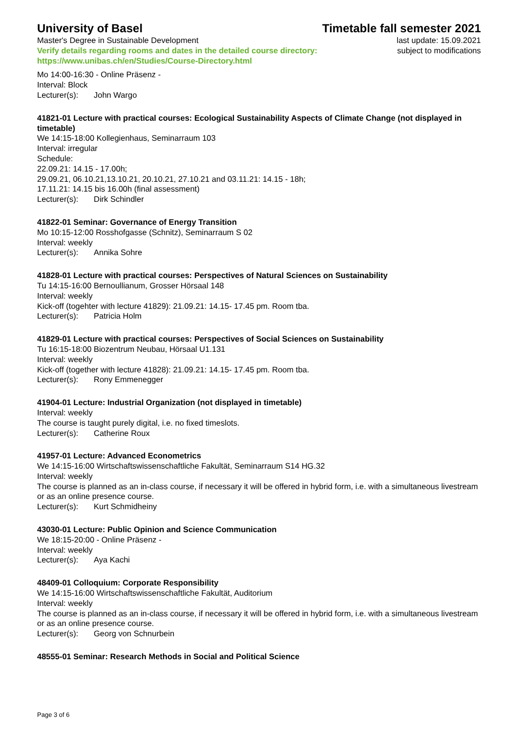University of Basel Timetable fall semester 2021
Master's Degree in Sustainable Development
Verify details regarding rooms and dates in the detailed course directory:
https://www.unibas.ch/en/Studies/Course-Directory.html
last update: 15.09.2021
subject to modifications
Mo 14:00-16:30 - Online Präsenz -
Interval: Block
Lecturer(s): John Wargo
41821-01 Lecture with practical courses: Ecological Sustainability Aspects of Climate Change (not displayed in timetable)
We 14:15-18:00 Kollegienhaus, Seminarraum 103
Interval: irregular
Schedule:
22.09.21: 14.15 - 17.00h;
29.09.21, 06.10.21,13.10.21, 20.10.21, 27.10.21 and 03.11.21: 14.15 - 18h;
17.11.21: 14.15 bis 16.00h (final assessment)
Lecturer(s): Dirk Schindler
41822-01 Seminar: Governance of Energy Transition
Mo 10:15-12:00 Rosshofgasse (Schnitz), Seminarraum S 02
Interval: weekly
Lecturer(s): Annika Sohre
41828-01 Lecture with practical courses: Perspectives of Natural Sciences on Sustainability
Tu 14:15-16:00 Bernoullianum, Grosser Hörsaal 148
Interval: weekly
Kick-off (togehter with lecture 41829): 21.09.21: 14.15- 17.45 pm. Room tba.
Lecturer(s): Patricia Holm
41829-01 Lecture with practical courses: Perspectives of Social Sciences on Sustainability
Tu 16:15-18:00 Biozentrum Neubau, Hörsaal U1.131
Interval: weekly
Kick-off (together with lecture 41828): 21.09.21: 14.15- 17.45 pm. Room tba.
Lecturer(s): Rony Emmenegger
41904-01 Lecture: Industrial Organization (not displayed in timetable)
Interval: weekly
The course is taught purely digital, i.e. no fixed timeslots.
Lecturer(s): Catherine Roux
41957-01 Lecture: Advanced Econometrics
We 14:15-16:00 Wirtschaftswissenschaftliche Fakultät, Seminarraum S14 HG.32
Interval: weekly
The course is planned as an in-class course, if necessary it will be offered in hybrid form, i.e. with a simultaneous livestream or as an online presence course.
Lecturer(s): Kurt Schmidheiny
43030-01 Lecture: Public Opinion and Science Communication
We 18:15-20:00 - Online Präsenz -
Interval: weekly
Lecturer(s): Aya Kachi
48409-01 Colloquium: Corporate Responsibility
We 14:15-16:00 Wirtschaftswissenschaftliche Fakultät, Auditorium
Interval: weekly
The course is planned as an in-class course, if necessary it will be offered in hybrid form, i.e. with a simultaneous livestream or as an online presence course.
Lecturer(s): Georg von Schnurbein
48555-01 Seminar: Research Methods in Social and Political Science
Page 3 of 6